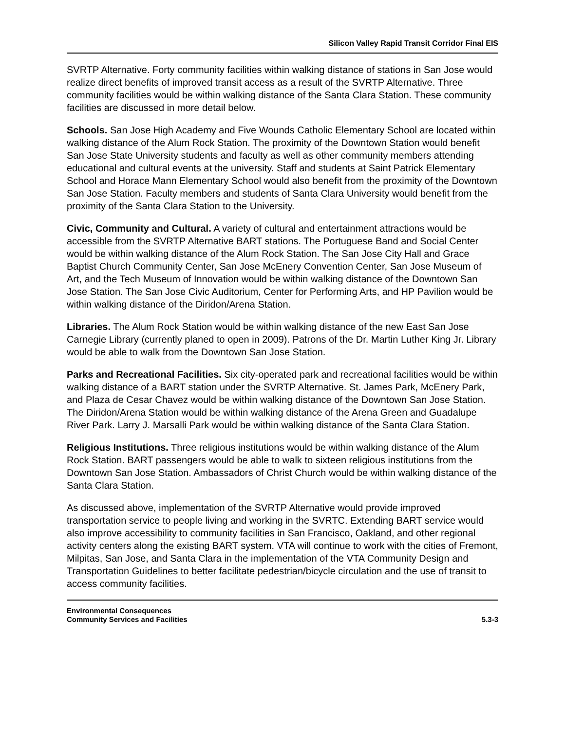Silicon Valley Rapid Transit Corridor Final EIS
SVRTP Alternative. Forty community facilities within walking distance of stations in San Jose would realize direct benefits of improved transit access as a result of the SVRTP Alternative. Three community facilities would be within walking distance of the Santa Clara Station. These community facilities are discussed in more detail below.
Schools. San Jose High Academy and Five Wounds Catholic Elementary School are located within walking distance of the Alum Rock Station. The proximity of the Downtown Station would benefit San Jose State University students and faculty as well as other community members attending educational and cultural events at the university. Staff and students at Saint Patrick Elementary School and Horace Mann Elementary School would also benefit from the proximity of the Downtown San Jose Station. Faculty members and students of Santa Clara University would benefit from the proximity of the Santa Clara Station to the University.
Civic, Community and Cultural. A variety of cultural and entertainment attractions would be accessible from the SVRTP Alternative BART stations. The Portuguese Band and Social Center would be within walking distance of the Alum Rock Station. The San Jose City Hall and Grace Baptist Church Community Center, San Jose McEnery Convention Center, San Jose Museum of Art, and the Tech Museum of Innovation would be within walking distance of the Downtown San Jose Station. The San Jose Civic Auditorium, Center for Performing Arts, and HP Pavilion would be within walking distance of the Diridon/Arena Station.
Libraries. The Alum Rock Station would be within walking distance of the new East San Jose Carnegie Library (currently planed to open in 2009). Patrons of the Dr. Martin Luther King Jr. Library would be able to walk from the Downtown San Jose Station.
Parks and Recreational Facilities. Six city-operated park and recreational facilities would be within walking distance of a BART station under the SVRTP Alternative. St. James Park, McEnery Park, and Plaza de Cesar Chavez would be within walking distance of the Downtown San Jose Station. The Diridon/Arena Station would be within walking distance of the Arena Green and Guadalupe River Park. Larry J. Marsalli Park would be within walking distance of the Santa Clara Station.
Religious Institutions. Three religious institutions would be within walking distance of the Alum Rock Station. BART passengers would be able to walk to sixteen religious institutions from the Downtown San Jose Station. Ambassadors of Christ Church would be within walking distance of the Santa Clara Station.
As discussed above, implementation of the SVRTP Alternative would provide improved transportation service to people living and working in the SVRTC. Extending BART service would also improve accessibility to community facilities in San Francisco, Oakland, and other regional activity centers along the existing BART system. VTA will continue to work with the cities of Fremont, Milpitas, San Jose, and Santa Clara in the implementation of the VTA Community Design and Transportation Guidelines to better facilitate pedestrian/bicycle circulation and the use of transit to access community facilities.
Environmental Consequences
Community Services and Facilities
5.3-3